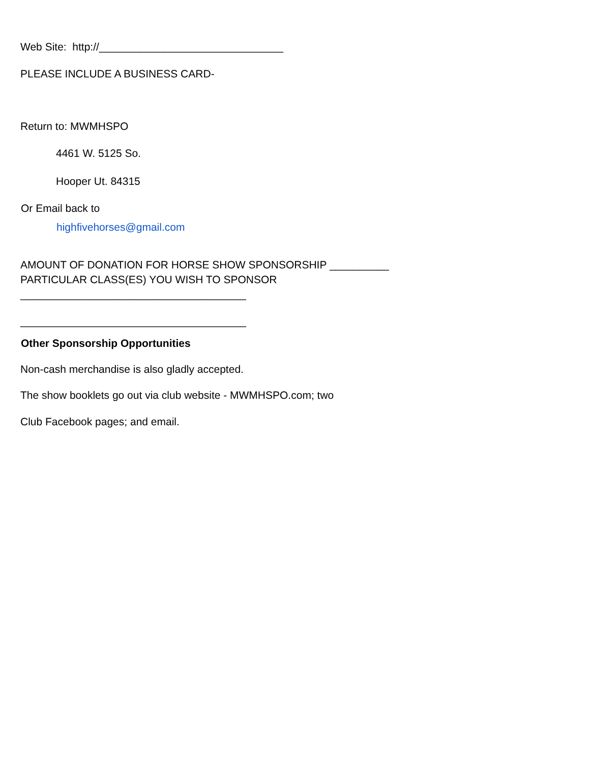Web Site: http://_______________________________
PLEASE INCLUDE A BUSINESS CARD-
Return to: MWMHSPO
4461 W. 5125 So.
Hooper Ut. 84315
Or Email back to
highfivehorses@gmail.com
AMOUNT OF DONATION FOR HORSE SHOW SPONSORSHIP __________
PARTICULAR CLASS(ES) YOU WISH TO SPONSOR
______________________________________
______________________________________
Other Sponsorship Opportunities
Non-cash merchandise is also gladly accepted.
The show booklets go out via club website - MWMHSPO.com; two
Club Facebook pages; and email.